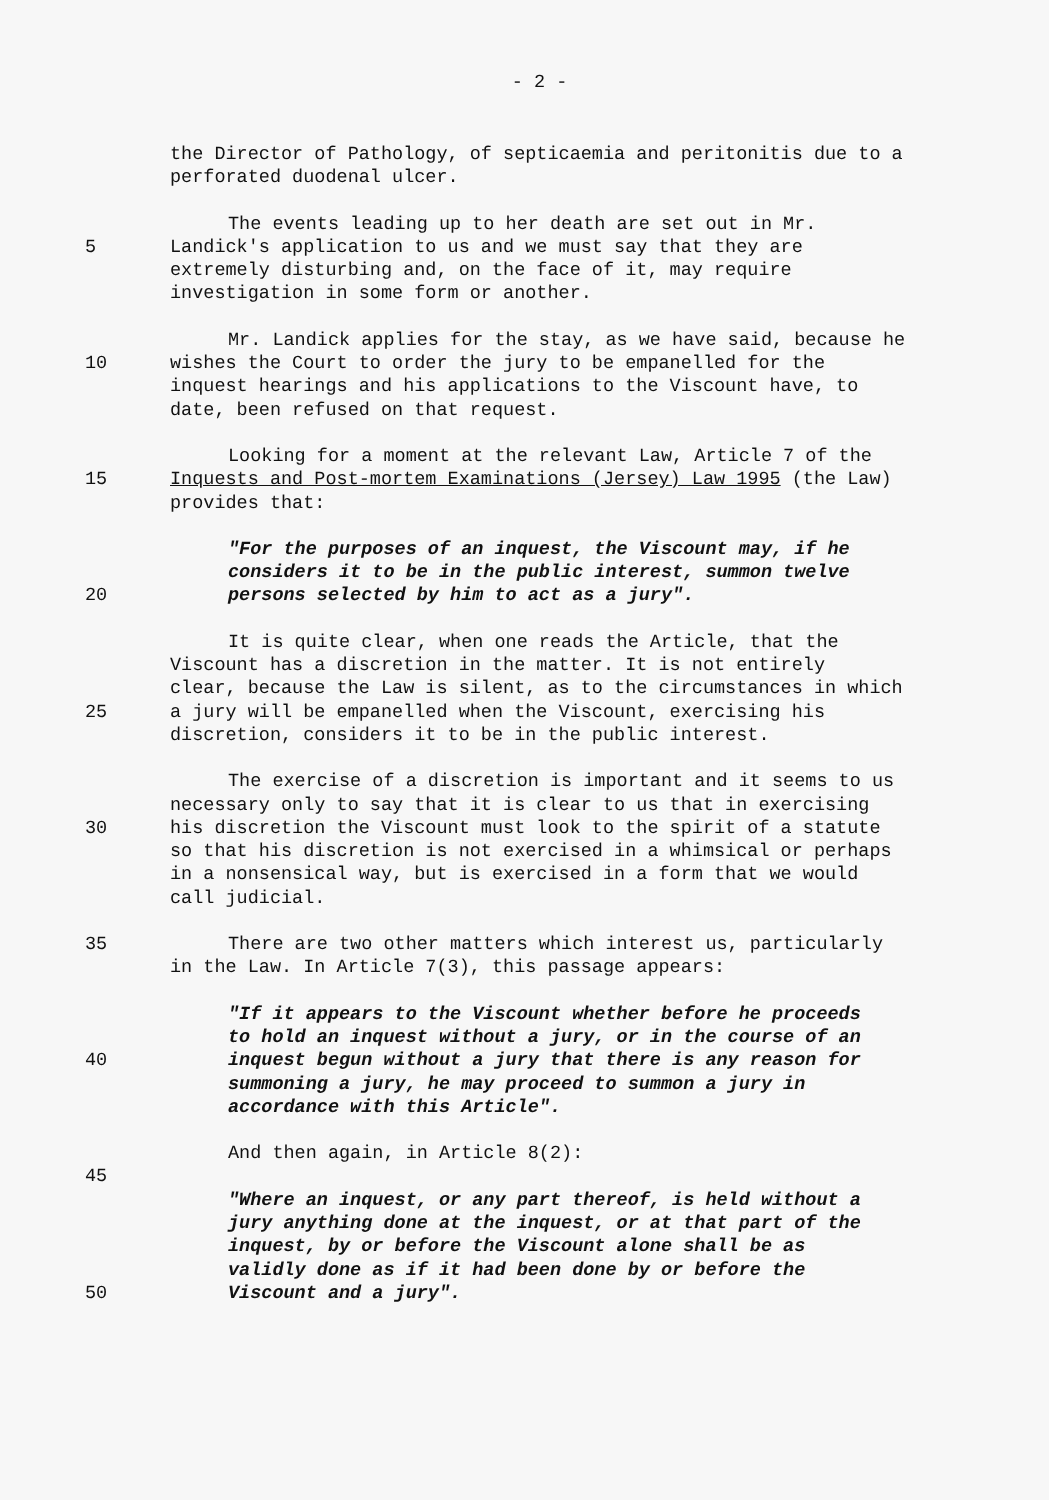- 2 -
the Director of Pathology, of septicaemia and peritonitis due to a
perforated duodenal ulcer.
The events leading up to her death are set out in Mr.
5 Landick's application to us and we must say that they are
extremely disturbing and, on the face of it, may require
investigation in some form or another.
Mr. Landick applies for the stay, as we have said, because he
10 wishes the Court to order the jury to be empanelled for the
inquest hearings and his applications to the Viscount have, to
date, been refused on that request.
Looking for a moment at the relevant Law, Article 7 of the
15 Inquests and Post-mortem Examinations (Jersey) Law 1995 (the Law)
provides that:
"For the purposes of an inquest, the Viscount may, if he
considers it to be in the public interest, summon twelve
20 persons selected by him to act as a jury".
It is quite clear, when one reads the Article, that the
Viscount has a discretion in the matter. It is not entirely
clear, because the Law is silent, as to the circumstances in which
25 a jury will be empanelled when the Viscount, exercising his
discretion, considers it to be in the public interest.
The exercise of a discretion is important and it seems to us
necessary only to say that it is clear to us that in exercising
30 his discretion the Viscount must look to the spirit of a statute
so that his discretion is not exercised in a whimsical or perhaps
in a nonsensical way, but is exercised in a form that we would
call judicial.
35 There are two other matters which interest us, particularly
in the Law. In Article 7(3), this passage appears:
"If it appears to the Viscount whether before he proceeds
to hold an inquest without a jury, or in the course of an
40 inquest begun without a jury that there is any reason for
summoning a jury, he may proceed to summon a jury in
accordance with this Article".
And then again, in Article 8(2):
45
"Where an inquest, or any part thereof, is held without a
jury anything done at the inquest, or at that part of the
inquest, by or before the Viscount alone shall be as
validly done as if it had been done by or before the
50 Viscount and a jury".